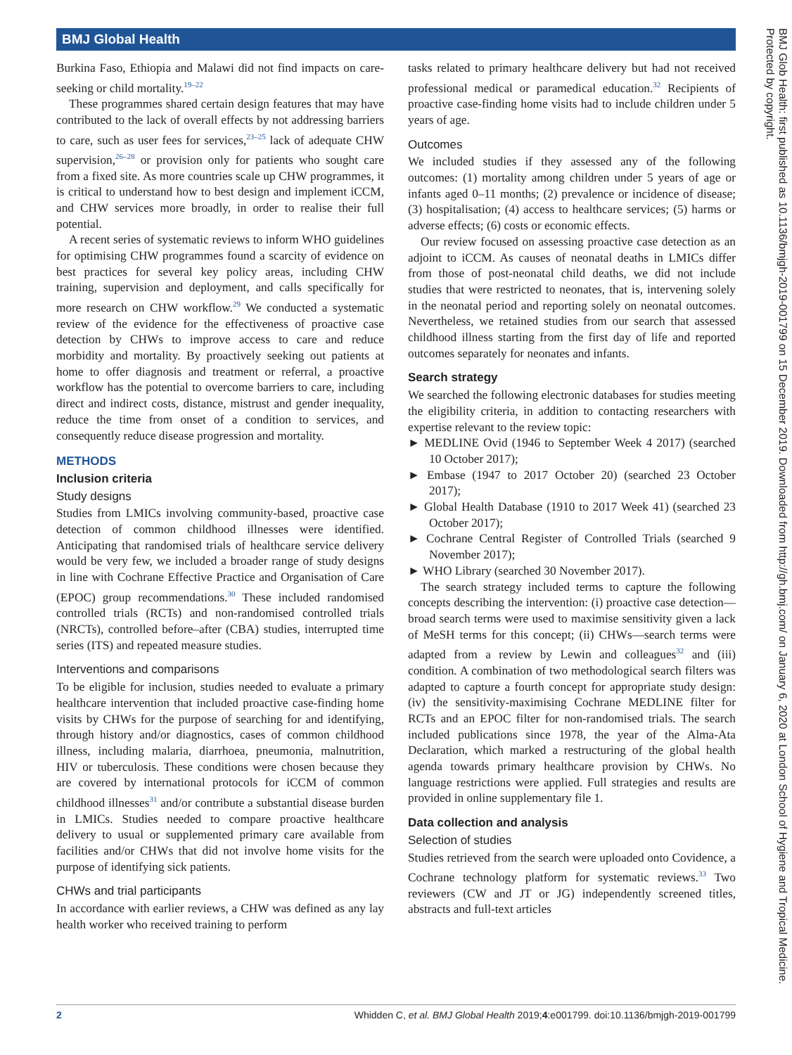BMJ Global Health
Burkina Faso, Ethiopia and Malawi did not find impacts on care-seeking or child mortality.<sup>19–22</sup>
These programmes shared certain design features that may have contributed to the lack of overall effects by not addressing barriers to care, such as user fees for services,<sup>23–25</sup> lack of adequate CHW supervision,<sup>26–28</sup> or provision only for patients who sought care from a fixed site. As more countries scale up CHW programmes, it is critical to understand how to best design and implement iCCM, and CHW services more broadly, in order to realise their full potential.
A recent series of systematic reviews to inform WHO guidelines for optimising CHW programmes found a scarcity of evidence on best practices for several key policy areas, including CHW training, supervision and deployment, and calls specifically for more research on CHW workflow.<sup>29</sup> We conducted a systematic review of the evidence for the effectiveness of proactive case detection by CHWs to improve access to care and reduce morbidity and mortality. By proactively seeking out patients at home to offer diagnosis and treatment or referral, a proactive workflow has the potential to overcome barriers to care, including direct and indirect costs, distance, mistrust and gender inequality, reduce the time from onset of a condition to services, and consequently reduce disease progression and mortality.
METHODS
Inclusion criteria
Study designs
Studies from LMICs involving community-based, proactive case detection of common childhood illnesses were identified. Anticipating that randomised trials of healthcare service delivery would be very few, we included a broader range of study designs in line with Cochrane Effective Practice and Organisation of Care (EPOC) group recommendations.<sup>30</sup> These included randomised controlled trials (RCTs) and non-randomised controlled trials (NRCTs), controlled before–after (CBA) studies, interrupted time series (ITS) and repeated measure studies.
Interventions and comparisons
To be eligible for inclusion, studies needed to evaluate a primary healthcare intervention that included proactive case-finding home visits by CHWs for the purpose of searching for and identifying, through history and/or diagnostics, cases of common childhood illness, including malaria, diarrhoea, pneumonia, malnutrition, HIV or tuberculosis. These conditions were chosen because they are covered by international protocols for iCCM of common childhood illnesses<sup>31</sup> and/or contribute a substantial disease burden in LMICs. Studies needed to compare proactive healthcare delivery to usual or supplemented primary care available from facilities and/or CHWs that did not involve home visits for the purpose of identifying sick patients.
CHWs and trial participants
In accordance with earlier reviews, a CHW was defined as any lay health worker who received training to perform
tasks related to primary healthcare delivery but had not received professional medical or paramedical education.<sup>32</sup> Recipients of proactive case-finding home visits had to include children under 5 years of age.
Outcomes
We included studies if they assessed any of the following outcomes: (1) mortality among children under 5 years of age or infants aged 0–11 months; (2) prevalence or incidence of disease; (3) hospitalisation; (4) access to healthcare services; (5) harms or adverse effects; (6) costs or economic effects.
Our review focused on assessing proactive case detection as an adjoint to iCCM. As causes of neonatal deaths in LMICs differ from those of post-neonatal child deaths, we did not include studies that were restricted to neonates, that is, intervening solely in the neonatal period and reporting solely on neonatal outcomes. Nevertheless, we retained studies from our search that assessed childhood illness starting from the first day of life and reported outcomes separately for neonates and infants.
Search strategy
We searched the following electronic databases for studies meeting the eligibility criteria, in addition to contacting researchers with expertise relevant to the review topic:
► MEDLINE Ovid (1946 to September Week 4 2017) (searched 10 October 2017);
► Embase (1947 to 2017 October 20) (searched 23 October 2017);
► Global Health Database (1910 to 2017 Week 41) (searched 23 October 2017);
► Cochrane Central Register of Controlled Trials (searched 9 November 2017);
► WHO Library (searched 30 November 2017).
The search strategy included terms to capture the following concepts describing the intervention: (i) proactive case detection—broad search terms were used to maximise sensitivity given a lack of MeSH terms for this concept; (ii) CHWs—search terms were adapted from a review by Lewin and colleagues<sup>32</sup> and (iii) condition. A combination of two methodological search filters was adapted to capture a fourth concept for appropriate study design: (iv) the sensitivity-maximising Cochrane MEDLINE filter for RCTs and an EPOC filter for non-randomised trials. The search included publications since 1978, the year of the Alma-Ata Declaration, which marked a restructuring of the global health agenda towards primary healthcare provision by CHWs. No language restrictions were applied. Full strategies and results are provided in online supplementary file 1.
Data collection and analysis
Selection of studies
Studies retrieved from the search were uploaded onto Covidence, a Cochrane technology platform for systematic reviews.<sup>33</sup> Two reviewers (CW and JT or JG) independently screened titles, abstracts and full-text articles
BMJ Glob Health: first published as 10.1136/bmjgh-2019-001799 on 15 December 2019. Downloaded from http://gh.bmj.com/ on January 6, 2020 at London School of Hygiene and Tropical Medicine. Protected by copyright.
2 Whidden C, et al. BMJ Global Health 2019;4:e001799. doi:10.1136/bmjgh-2019-001799